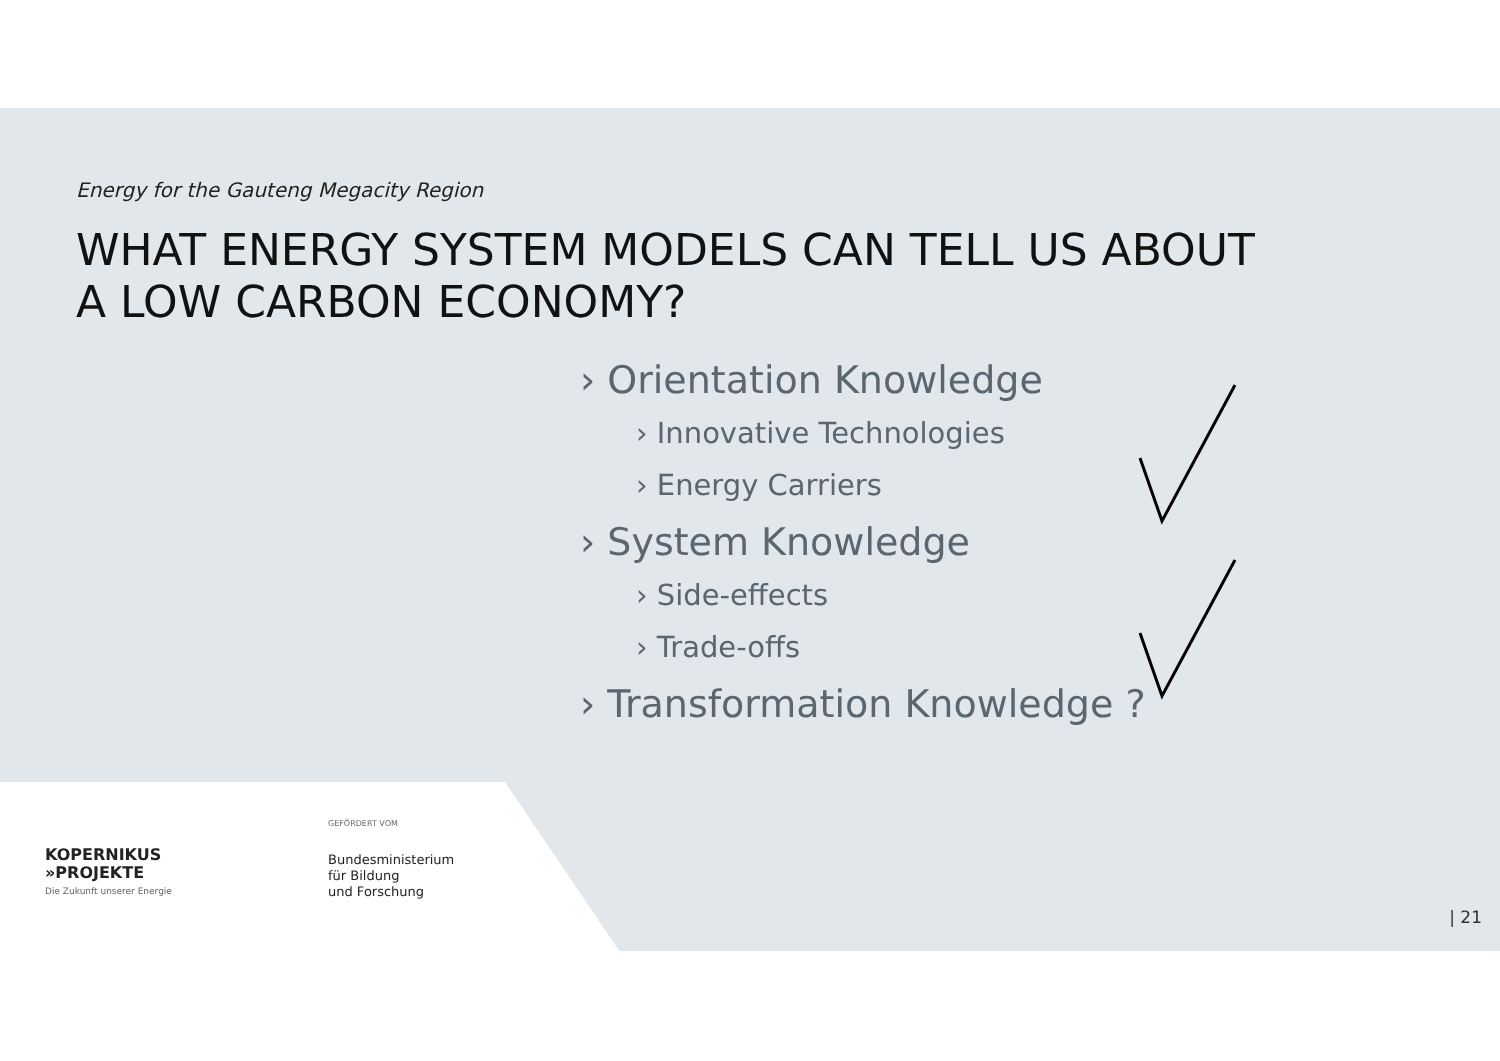Energy for the Gauteng Megacity Region
WHAT ENERGY SYSTEM MODELS CAN TELL US ABOUT
A LOW CARBON ECONOMY?
› Orientation Knowledge
› Innovative Technologies
› Energy Carriers
› System Knowledge
› Side-effects
› Trade-offs
› Transformation Knowledge ?
KOPERNIKUS
»PROJEKTE
Die Zukunft unserer Energie
GEFÖRDERT VOM
Bundesministerium
für Bildung
und Forschung
| 21